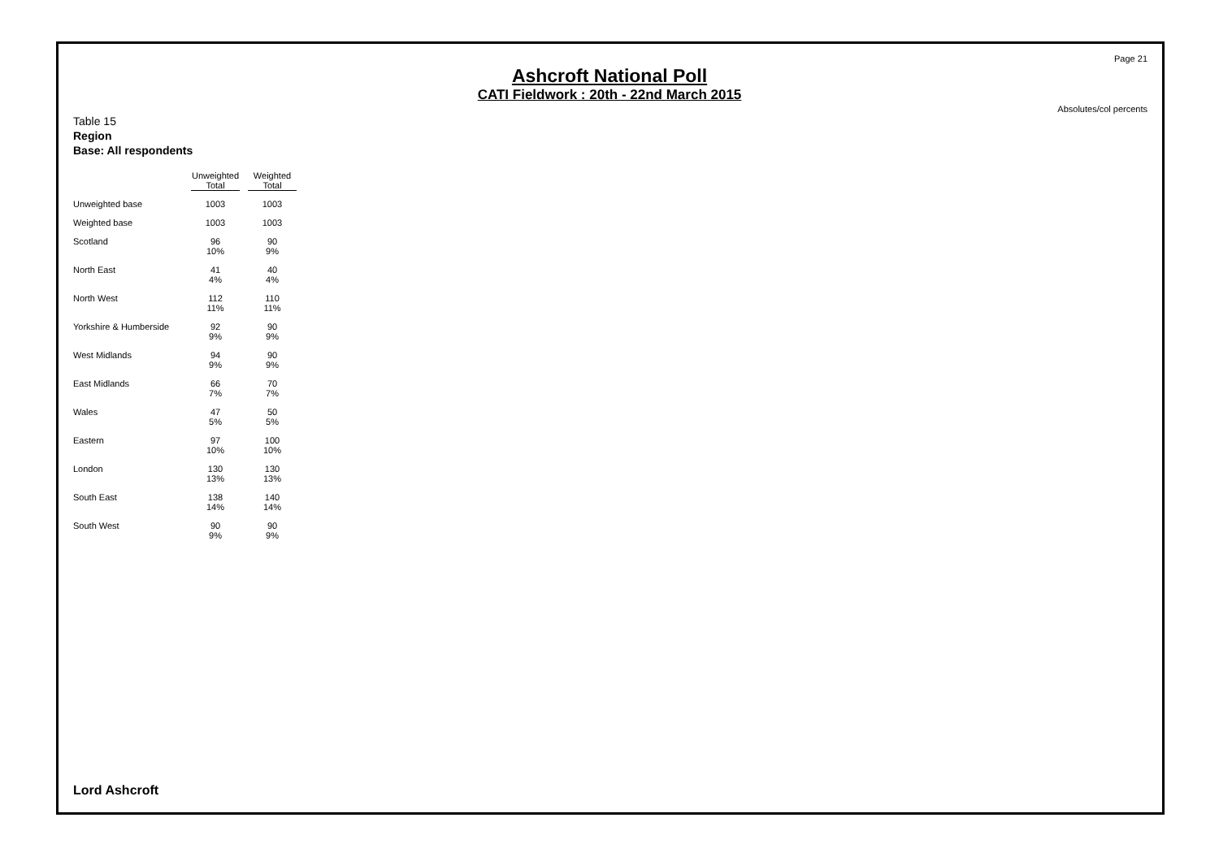Page 21
Ashcroft National Poll
CATI Fieldwork : 20th - 22nd March 2015
Absolutes/col percents
Table 15
Region
Base: All respondents
| | Unweighted Total | Weighted Total |
| --- | --- | --- |
| Unweighted base | 1003 | 1003 |
| Weighted base | 1003 | 1003 |
| Scotland | 96 10% | 90 9% |
| North East | 41 4% | 40 4% |
| North West | 112 11% | 110 11% |
| Yorkshire & Humberside | 92 9% | 90 9% |
| West Midlands | 94 9% | 90 9% |
| East Midlands | 66 7% | 70 7% |
| Wales | 47 5% | 50 5% |
| Eastern | 97 10% | 100 10% |
| London | 130 13% | 130 13% |
| South East | 138 14% | 140 14% |
| South West | 90 9% | 90 9% |
Lord Ashcroft